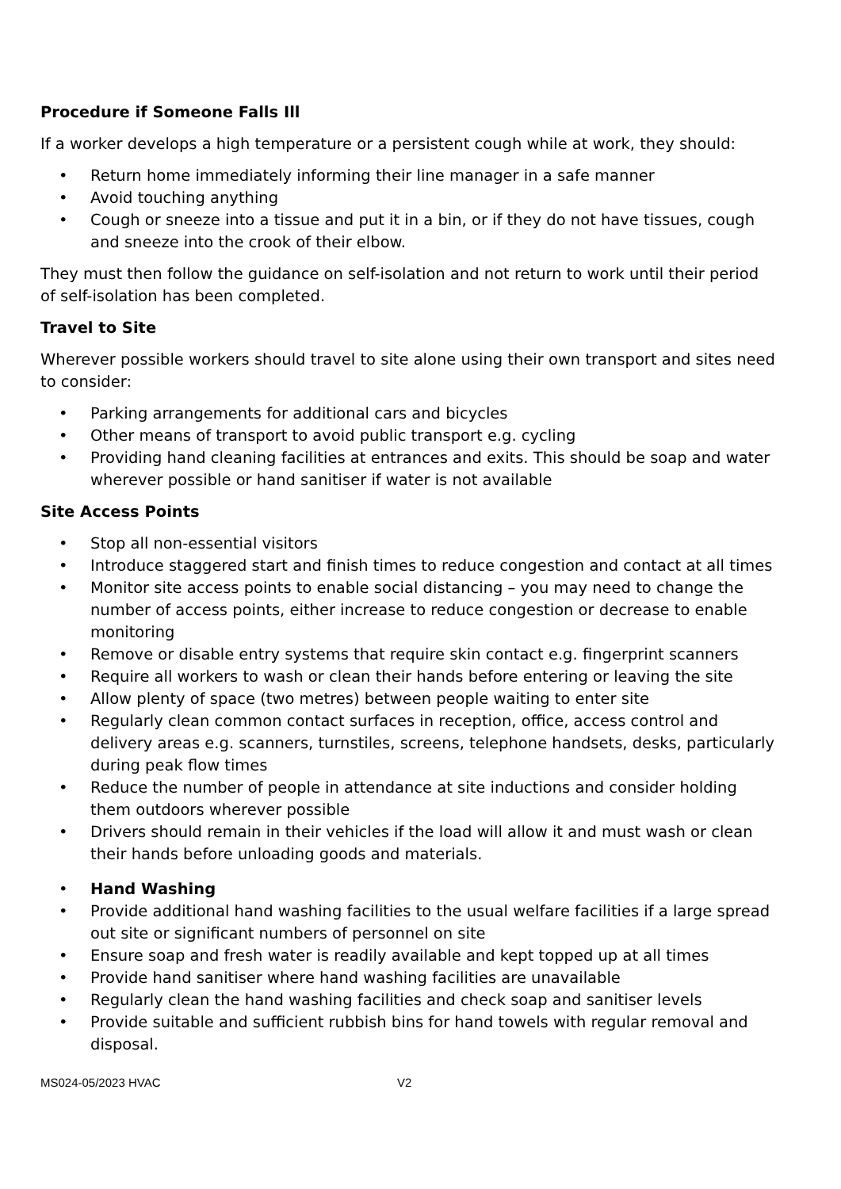Procedure if Someone Falls Ill
If a worker develops a high temperature or a persistent cough while at work, they should:
• Return home immediately informing their line manager in a safe manner
• Avoid touching anything
• Cough or sneeze into a tissue and put it in a bin, or if they do not have tissues, cough and sneeze into the crook of their elbow.
They must then follow the guidance on self-isolation and not return to work until their period of self-isolation has been completed.
Travel to Site
Wherever possible workers should travel to site alone using their own transport and sites need to consider:
• Parking arrangements for additional cars and bicycles
• Other means of transport to avoid public transport e.g. cycling
• Providing hand cleaning facilities at entrances and exits. This should be soap and water wherever possible or hand sanitiser if water is not available
Site Access Points
• Stop all non-essential visitors
• Introduce staggered start and finish times to reduce congestion and contact at all times
• Monitor site access points to enable social distancing – you may need to change the number of access points, either increase to reduce congestion or decrease to enable monitoring
• Remove or disable entry systems that require skin contact e.g. fingerprint scanners
• Require all workers to wash or clean their hands before entering or leaving the site
• Allow plenty of space (two metres) between people waiting to enter site
• Regularly clean common contact surfaces in reception, office, access control and delivery areas e.g. scanners, turnstiles, screens, telephone handsets, desks, particularly during peak flow times
• Reduce the number of people in attendance at site inductions and consider holding them outdoors wherever possible
• Drivers should remain in their vehicles if the load will allow it and must wash or clean their hands before unloading goods and materials.
• Hand Washing
• Provide additional hand washing facilities to the usual welfare facilities if a large spread out site or significant numbers of personnel on site
• Ensure soap and fresh water is readily available and kept topped up at all times
• Provide hand sanitiser where hand washing facilities are unavailable
• Regularly clean the hand washing facilities and check soap and sanitiser levels
• Provide suitable and sufficient rubbish bins for hand towels with regular removal and disposal.
MS024-05/2023 HVAC V2